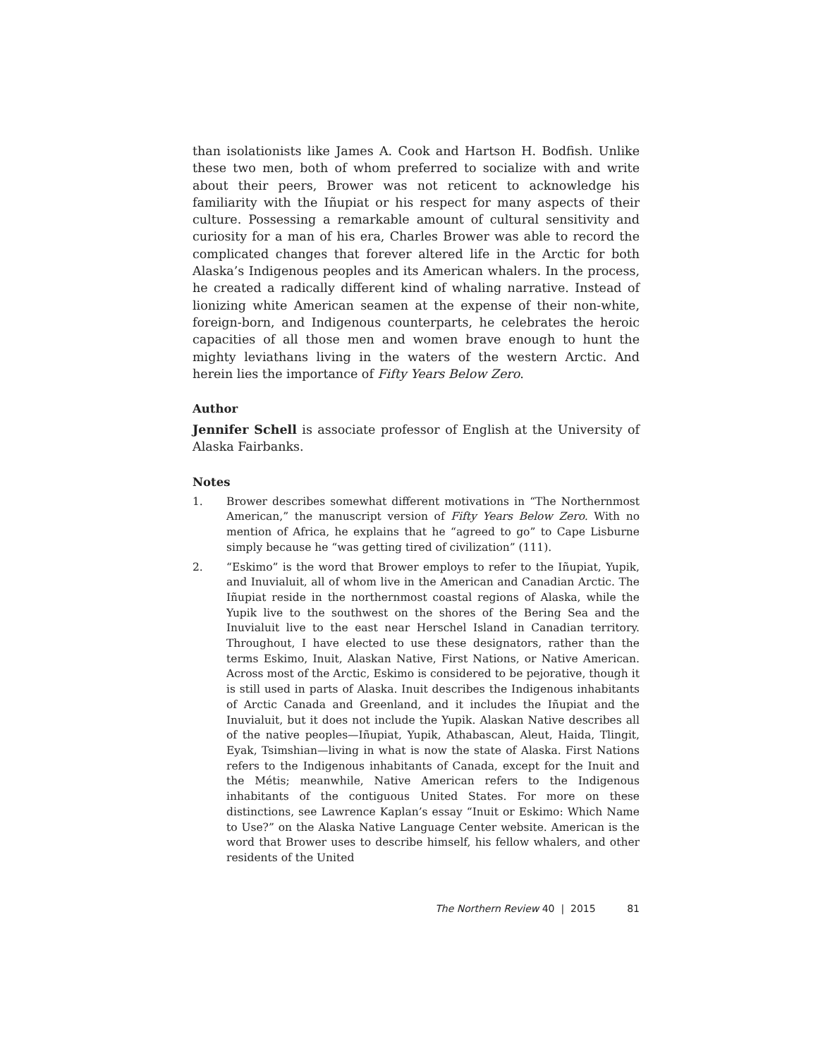than isolationists like James A. Cook and Hartson H. Bodfish. Unlike these two men, both of whom preferred to socialize with and write about their peers, Brower was not reticent to acknowledge his familiarity with the Iñupiat or his respect for many aspects of their culture. Possessing a remarkable amount of cultural sensitivity and curiosity for a man of his era, Charles Brower was able to record the complicated changes that forever altered life in the Arctic for both Alaska’s Indigenous peoples and its American whalers. In the process, he created a radically different kind of whaling narrative. Instead of lionizing white American seamen at the expense of their non-white, foreign-born, and Indigenous counterparts, he celebrates the heroic capacities of all those men and women brave enough to hunt the mighty leviathans living in the waters of the western Arctic. And herein lies the importance of Fifty Years Below Zero.
Author
Jennifer Schell is associate professor of English at the University of Alaska Fairbanks.
Notes
1. Brower describes somewhat different motivations in “The Northernmost American,” the manuscript version of Fifty Years Below Zero. With no mention of Africa, he explains that he “agreed to go” to Cape Lisburne simply because he “was getting tired of civilization” (111).
2. “Eskimo” is the word that Brower employs to refer to the Iñupiat, Yupik, and Inuvialuit, all of whom live in the American and Canadian Arctic. The Iñupiat reside in the northernmost coastal regions of Alaska, while the Yupik live to the southwest on the shores of the Bering Sea and the Inuvialuit live to the east near Herschel Island in Canadian territory. Throughout, I have elected to use these designators, rather than the terms Eskimo, Inuit, Alaskan Native, First Nations, or Native American. Across most of the Arctic, Eskimo is considered to be pejorative, though it is still used in parts of Alaska. Inuit describes the Indigenous inhabitants of Arctic Canada and Greenland, and it includes the Iñupiat and the Inuvialuit, but it does not include the Yupik. Alaskan Native describes all of the native peoples—Iñupiat, Yupik, Athabascan, Aleut, Haida, Tlingit, Eyak, Tsimshian—living in what is now the state of Alaska. First Nations refers to the Indigenous inhabitants of Canada, except for the Inuit and the Métis; meanwhile, Native American refers to the Indigenous inhabitants of the contiguous United States. For more on these distinctions, see Lawrence Kaplan’s essay “Inuit or Eskimo: Which Name to Use?” on the Alaska Native Language Center website. American is the word that Brower uses to describe himself, his fellow whalers, and other residents of the United
The Northern Review 40 | 2015 81